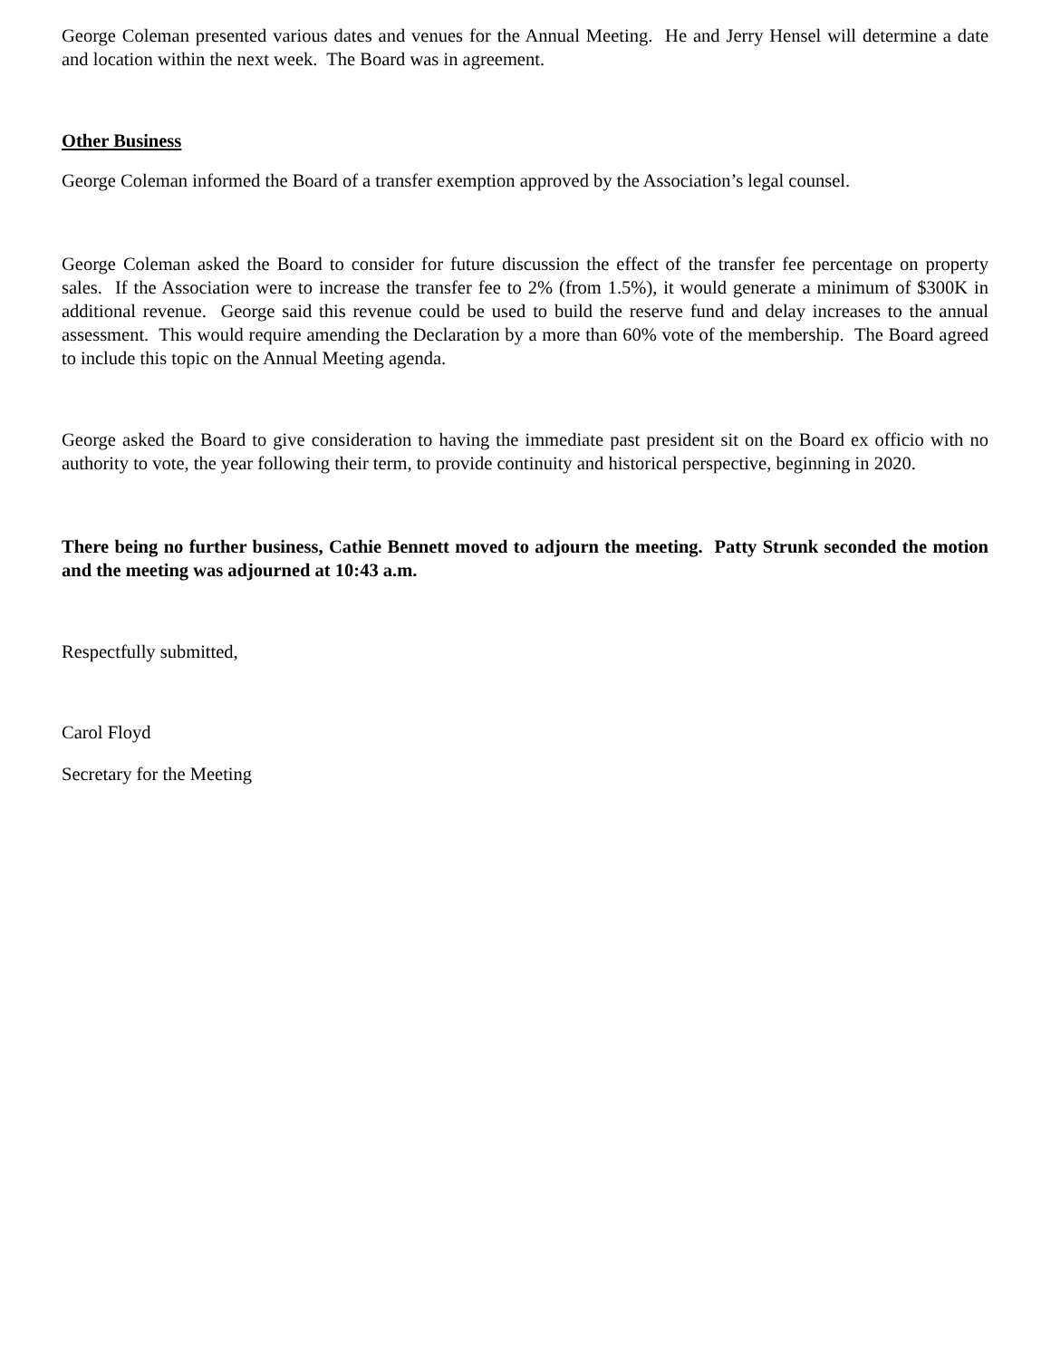George Coleman presented various dates and venues for the Annual Meeting. He and Jerry Hensel will determine a date and location within the next week. The Board was in agreement.
Other Business
George Coleman informed the Board of a transfer exemption approved by the Association’s legal counsel.
George Coleman asked the Board to consider for future discussion the effect of the transfer fee percentage on property sales. If the Association were to increase the transfer fee to 2% (from 1.5%), it would generate a minimum of $300K in additional revenue. George said this revenue could be used to build the reserve fund and delay increases to the annual assessment. This would require amending the Declaration by a more than 60% vote of the membership. The Board agreed to include this topic on the Annual Meeting agenda.
George asked the Board to give consideration to having the immediate past president sit on the Board ex officio with no authority to vote, the year following their term, to provide continuity and historical perspective, beginning in 2020.
There being no further business, Cathie Bennett moved to adjourn the meeting. Patty Strunk seconded the motion and the meeting was adjourned at 10:43 a.m.
Respectfully submitted,
Carol Floyd
Secretary for the Meeting